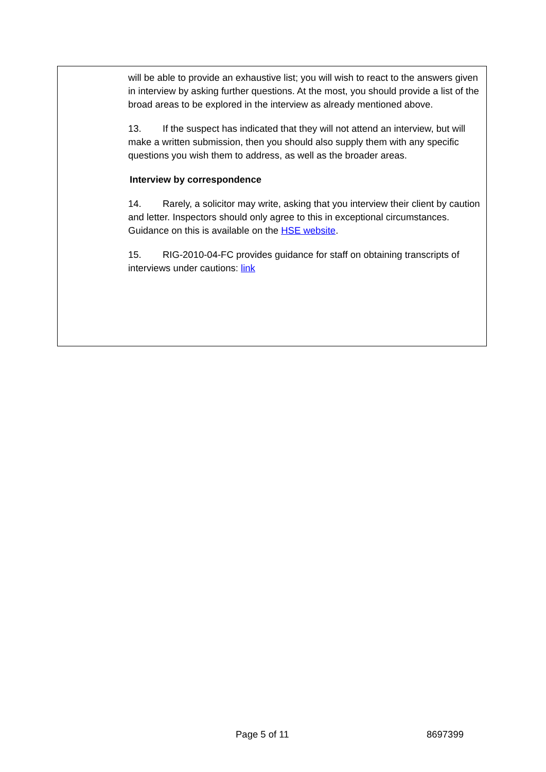will be able to provide an exhaustive list; you will wish to react to the answers given in interview by asking further questions. At the most, you should provide a list of the broad areas to be explored in the interview as already mentioned above.
13. If the suspect has indicated that they will not attend an interview, but will make a written submission, then you should also supply them with any specific questions you wish them to address, as well as the broader areas.
Interview by correspondence
14. Rarely, a solicitor may write, asking that you interview their client by caution and letter. Inspectors should only agree to this in exceptional circumstances. Guidance on this is available on the HSE website.
15. RIG-2010-04-FC provides guidance for staff on obtaining transcripts of interviews under cautions: link
Page 5 of 11 8697399